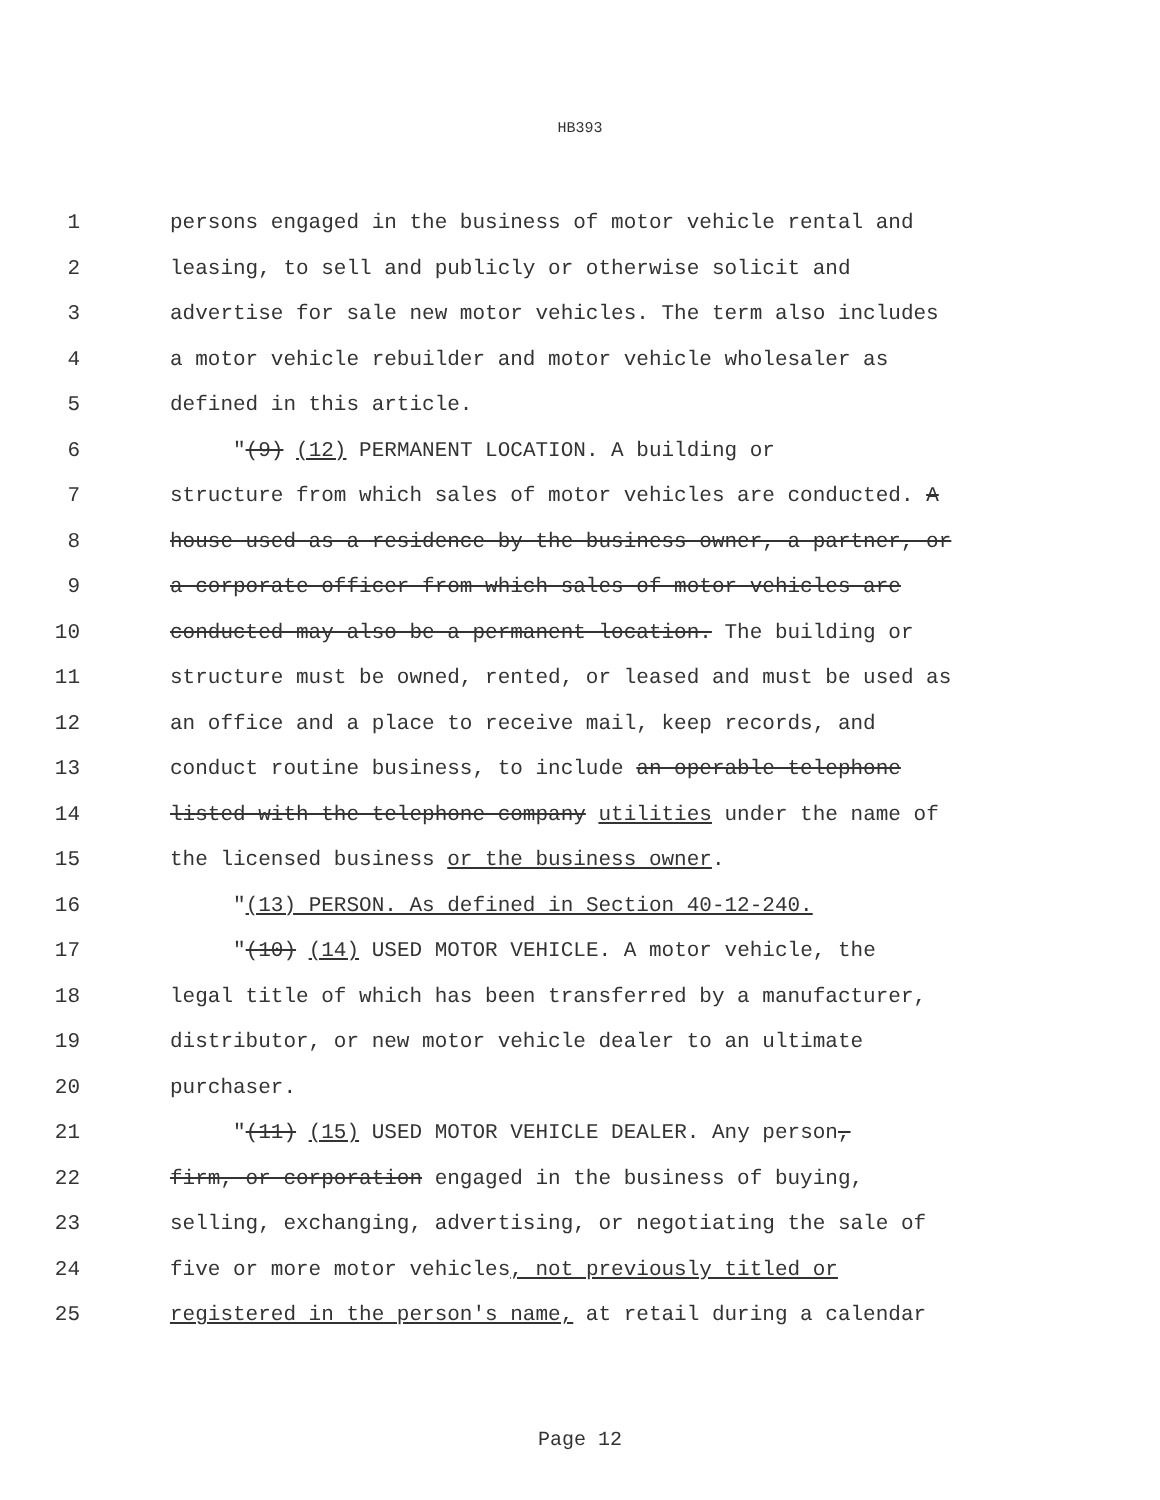HB393
1 persons engaged in the business of motor vehicle rental and
2 leasing, to sell and publicly or otherwise solicit and
3 advertise for sale new motor vehicles. The term also includes
4 a motor vehicle rebuilder and motor vehicle wholesaler as
5 defined in this article.
6 "(9) (12) PERMANENT LOCATION. A building or
7 structure from which sales of motor vehicles are conducted. A
8 house used as a residence by the business owner, a partner, or
9 a corporate officer from which sales of motor vehicles are
10 conducted may also be a permanent location. The building or
11 structure must be owned, rented, or leased and must be used as
12 an office and a place to receive mail, keep records, and
13 conduct routine business, to include an operable telephone
14 listed with the telephone company utilities under the name of
15 the licensed business or the business owner.
16 "(13) PERSON. As defined in Section 40-12-240.
17 "(10) (14) USED MOTOR VEHICLE. A motor vehicle, the
18 legal title of which has been transferred by a manufacturer,
19 distributor, or new motor vehicle dealer to an ultimate
20 purchaser.
21 "(11) (15) USED MOTOR VEHICLE DEALER. Any person,
22 firm, or corporation engaged in the business of buying,
23 selling, exchanging, advertising, or negotiating the sale of
24 five or more motor vehicles, not previously titled or
25 registered in the person's name, at retail during a calendar
Page 12